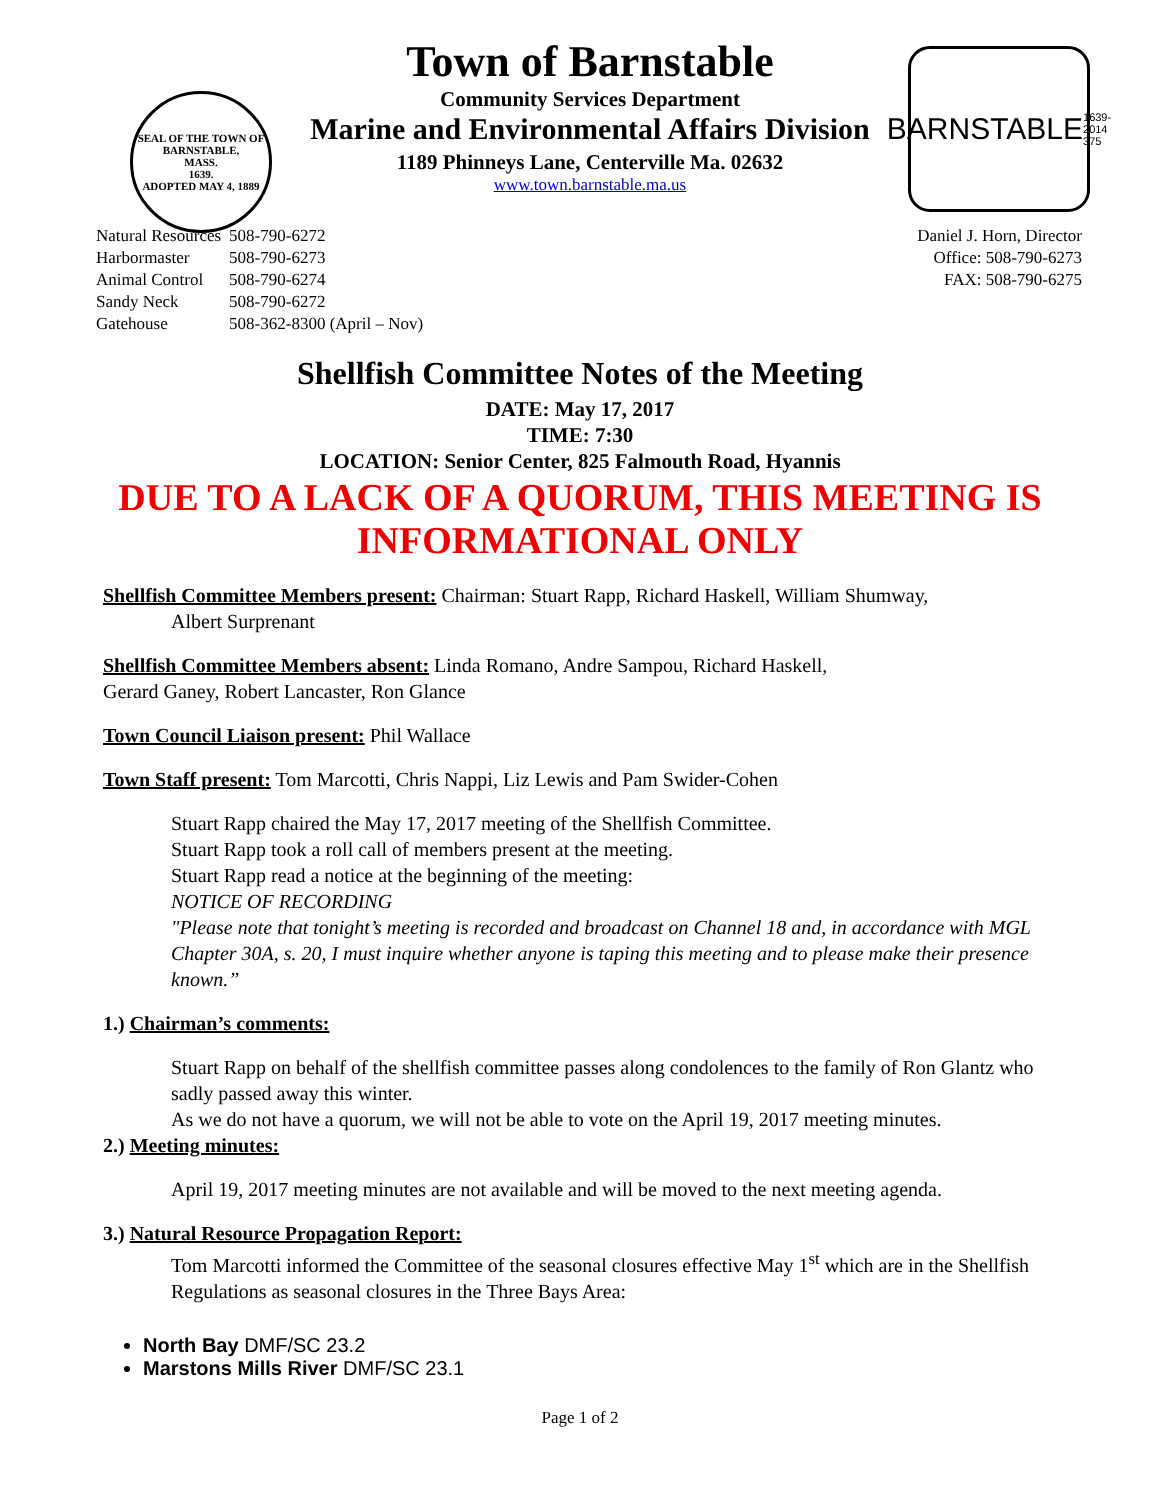SEAL OF THE TOWN OF
BARNSTABLE,
MASS.
1639.
ADOPTED MAY 4, 1889
Town of Barnstable
Community Services Department
Marine and Environmental Affairs Division
1189 Phinneys Lane, Centerville Ma. 02632
www.town.barnstable.ma.us
BARNSTABLE
1639-2014 375
| Natural Resources | 508-790-6272 |
| Harbormaster | 508-790-6273 |
| Animal Control | 508-790-6274 |
| Sandy Neck | 508-790-6272 |
| Gatehouse | 508-362-8300 (April – Nov) |
Daniel J. Horn, Director
Office: 508-790-6273
FAX: 508-790-6275
Shellfish Committee Notes of the Meeting
DATE: May 17, 2017
TIME: 7:30
LOCATION: Senior Center, 825 Falmouth Road, Hyannis
DUE TO A LACK OF A QUORUM, THIS MEETING IS INFORMATIONAL ONLY
Shellfish Committee Members present: Chairman: Stuart Rapp, Richard Haskell, William Shumway,
Albert Surprenant
Shellfish Committee Members absent: Linda Romano, Andre Sampou, Richard Haskell,
Gerard Ganey, Robert Lancaster, Ron Glance
Town Council Liaison present: Phil Wallace
Town Staff present: Tom Marcotti, Chris Nappi, Liz Lewis and Pam Swider-Cohen
Stuart Rapp chaired the May 17, 2017 meeting of the Shellfish Committee.
Stuart Rapp took a roll call of members present at the meeting.
Stuart Rapp read a notice at the beginning of the meeting:
NOTICE OF RECORDING
"Please note that tonight’s meeting is recorded and broadcast on Channel 18 and, in accordance with MGL Chapter 30A, s. 20, I must inquire whether anyone is taping this meeting and to please make their presence known.”
1.) Chairman’s comments:
Stuart Rapp on behalf of the shellfish committee passes along condolences to the family of Ron Glantz who sadly passed away this winter.
As we do not have a quorum, we will not be able to vote on the April 19, 2017 meeting minutes.
2.) Meeting minutes:
April 19, 2017 meeting minutes are not available and will be moved to the next meeting agenda.
3.) Natural Resource Propagation Report:
Tom Marcotti informed the Committee of the seasonal closures effective May 1<sup>st</sup> which are in the Shellfish Regulations as seasonal closures in the Three Bays Area:
North Bay DMF/SC 23.2
Marstons Mills River DMF/SC 23.1
Page 1 of 2